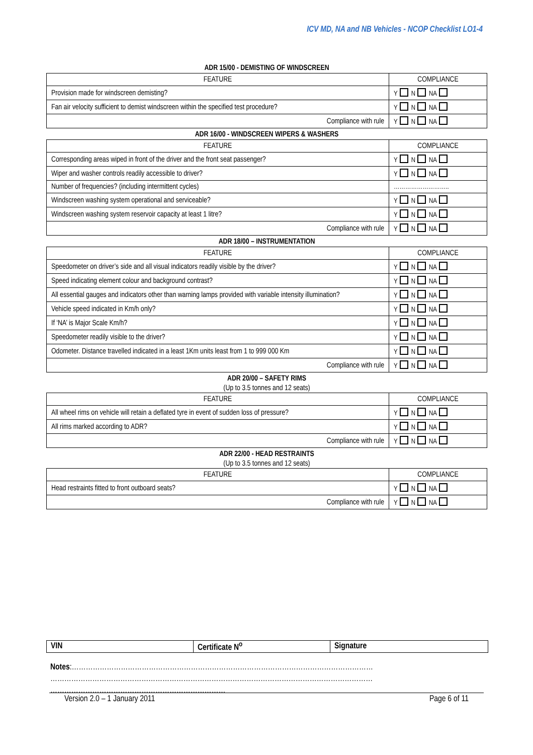ICV MD, NA and NB Vehicles - NCOP Checklist LO1-4
ADR 15/00 - DEMISTING OF WINDSCREEN
| FEATURE | COMPLIANCE |
| --- | --- |
| Provision made for windscreen demisting? | Y N NA |
| Fan air velocity sufficient to demist windscreen within the specified test procedure? | Y N NA |
| Compliance with rule | Y N NA |
ADR 16/00 - WINDSCREEN WIPERS & WASHERS
| FEATURE | COMPLIANCE |
| --- | --- |
| Corresponding areas wiped in front of the driver and the front seat passenger? | Y N NA |
| Wiper and washer controls readily accessible to driver? | Y N NA |
| Number of frequencies? (including intermittent cycles) | ……………………….. |
| Windscreen washing system operational and serviceable? | Y N NA |
| Windscreen washing system reservoir capacity at least 1 litre? | Y N NA |
| Compliance with rule | Y N NA |
ADR 18/00 – INSTRUMENTATION
| FEATURE | COMPLIANCE |
| --- | --- |
| Speedometer on driver’s side and all visual indicators readily visible by the driver? | Y N NA |
| Speed indicating element colour and background contrast? | Y N NA |
| All essential gauges and indicators other than warning lamps provided with variable intensity illumination? | Y N NA |
| Vehicle speed indicated in Km/h only? | Y N NA |
| If ‘NA’ is Major Scale Km/h? | Y N NA |
| Speedometer readily visible to the driver? | Y N NA |
| Odometer. Distance travelled indicated in a least 1Km units least from 1 to 999 000 Km | Y N NA |
| Compliance with rule | Y N NA |
ADR 20/00 – SAFETY RIMS
(Up to 3.5 tonnes and 12 seats)
| FEATURE | COMPLIANCE |
| --- | --- |
| All wheel rims on vehicle will retain a deflated tyre in event of sudden loss of pressure? | Y N NA |
| All rims marked according to ADR? | Y N NA |
| Compliance with rule | Y N NA |
ADR 22/00 - HEAD RESTRAINTS
(Up to 3.5 tonnes and 12 seats)
| FEATURE | COMPLIANCE |
| --- | --- |
| Head restraints fitted to front outboard seats? | Y N NA |
| Compliance with rule | Y N NA |
| VIN | Certificate N<sup>o</sup> | Signature |
Notes:…………………………………………………………………………………………………………………
…………………………………………………………………………………………………………………………
…………………………………………………………………
Version 2.0 – 1 January 2011 Page 6 of 11